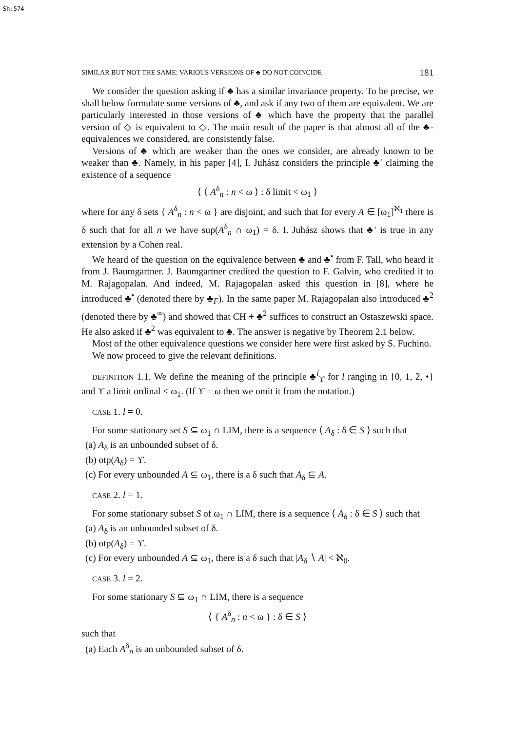Sh:574
SIMILAR BUT NOT THE SAME: VARIOUS VERSIONS OF ♣ DO NOT COINCIDE 181
We consider the question asking if ♣ has a similar invariance property. To be precise, we shall below formulate some versions of ♣, and ask if any two of them are equivalent. We are particularly interested in those versions of ♣ which have the property that the parallel version of ◇ is equivalent to ◇. The main result of the paper is that almost all of the ♣-equivalences we considered, are consistently false.
Versions of ♣ which are weaker than the ones we consider, are already known to be weaker than ♣. Namely, in his paper [4], I. Juhász considers the principle ♣′ claiming the existence of a sequence
⟨ ⟨ A<sup>δ</sup><sub>n</sub> : n < ω ⟩ : δ limit < ω<sub>1</sub> ⟩
where for any δ sets { A<sup>δ</sup><sub>n</sub> : n < ω } are disjoint, and such that for every A ∈ [ω<sub>1</sub>]<sup>ℵ<sub>1</sub></sup> there is δ such that for all n we have sup(A<sup>δ</sup><sub>n</sub> ∩ ω<sub>1</sub>) = δ. I. Juhász shows that ♣′ is true in any extension by a Cohen real.
We heard of the question on the equivalence between ♣ and ♣<sup>•</sup> from F. Tall, who heard it from J. Baumgartner. J. Baumgartner credited the question to F. Galvin, who credited it to M. Rajagopalan. And indeed, M. Rajagopalan asked this question in [8], where he introduced ♣<sup>•</sup> (denoted there by ♣<sub>F</sub>). In the same paper M. Rajagopalan also introduced ♣<sup>2</sup> (denoted there by ♣<sup>∞</sup>) and showed that CH + ♣<sup>2</sup> suffices to construct an Ostaszewski space. He also asked if ♣<sup>2</sup> was equivalent to ♣. The answer is negative by Theorem 2.1 below.
Most of the other equivalence questions we consider here were first asked by S. Fuchino.
We now proceed to give the relevant definitions.
DEFINITION 1.1. We define the meaning of the principle ♣<sup>l</sup><sub>ϒ</sub> for l ranging in {0, 1, 2, •} and ϒ a limit ordinal < ω<sub>1</sub>. (If ϒ = ω then we omit it from the notation.)
CASE 1. l = 0.
For some stationary set S ⊆ ω<sub>1</sub> ∩ LIM, there is a sequence ⟨ A<sub>δ</sub> : δ ∈ S ⟩ such that
(a) A<sub>δ</sub> is an unbounded subset of δ.
(b) otp(A<sub>δ</sub>) = ϒ.
(c) For every unbounded A ⊆ ω<sub>1</sub>, there is a δ such that A<sub>δ</sub> ⊆ A.
CASE 2. l = 1.
For some stationary subset S of ω<sub>1</sub> ∩ LIM, there is a sequence ⟨ A<sub>δ</sub> : δ ∈ S ⟩ such that
(a) A<sub>δ</sub> is an unbounded subset of δ.
(b) otp(A<sub>δ</sub>) = ϒ.
(c) For every unbounded A ⊆ ω<sub>1</sub>, there is a δ such that |A<sub>δ</sub> ∖ A| < ℵ<sub>0</sub>.
CASE 3. l = 2.
For some stationary S ⊆ ω<sub>1</sub> ∩ LIM, there is a sequence
⟨ { A<sup>δ</sup><sub>n</sub> : n < ω } : δ ∈ S ⟩
such that
(a) Each A<sup>δ</sup><sub>n</sub> is an unbounded subset of δ.